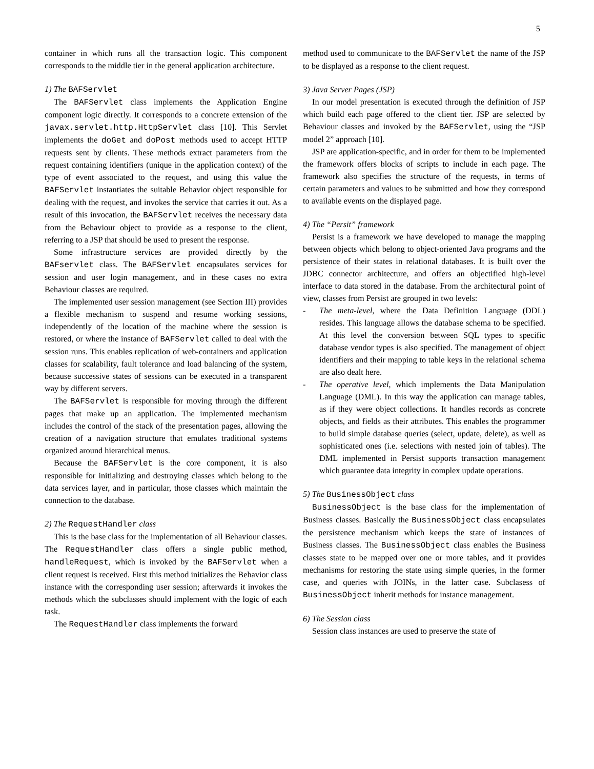5
container in which runs all the transaction logic. This component corresponds to the middle tier in the general application architecture.
1) The BAFServlet
The BAFServlet class implements the Application Engine component logic directly. It corresponds to a concrete extension of the javax.servlet.http.HttpServlet class [10]. This Servlet implements the doGet and doPost methods used to accept HTTP requests sent by clients. These methods extract parameters from the request containing identifiers (unique in the application context) of the type of event associated to the request, and using this value the BAFServlet instantiates the suitable Behavior object responsible for dealing with the request, and invokes the service that carries it out. As a result of this invocation, the BAFServlet receives the necessary data from the Behaviour object to provide as a response to the client, referring to a JSP that should be used to present the response.
Some infrastructure services are provided directly by the BAFservlet class. The BAFServlet encapsulates services for session and user login management, and in these cases no extra Behaviour classes are required.
The implemented user session management (see Section III) provides a flexible mechanism to suspend and resume working sessions, independently of the location of the machine where the session is restored, or where the instance of BAFServlet called to deal with the session runs. This enables replication of web-containers and application classes for scalability, fault tolerance and load balancing of the system, because successive states of sessions can be executed in a transparent way by different servers.
The BAFServlet is responsible for moving through the different pages that make up an application. The implemented mechanism includes the control of the stack of the presentation pages, allowing the creation of a navigation structure that emulates traditional systems organized around hierarchical menus.
Because the BAFServlet is the core component, it is also responsible for initializing and destroying classes which belong to the data services layer, and in particular, those classes which maintain the connection to the database.
2) The RequestHandler class
This is the base class for the implementation of all Behaviour classes. The RequestHandler class offers a single public method, handleRequest, which is invoked by the BAFServlet when a client request is received. First this method initializes the Behavior class instance with the corresponding user session; afterwards it invokes the methods which the subclasses should implement with the logic of each task.
The RequestHandler class implements the forward
method used to communicate to the BAFServlet the name of the JSP to be displayed as a response to the client request.
3) Java Server Pages (JSP)
In our model presentation is executed through the definition of JSP which build each page offered to the client tier. JSP are selected by Behaviour classes and invoked by the BAFServlet, using the “JSP model 2” approach [10].
JSP are application-specific, and in order for them to be implemented the framework offers blocks of scripts to include in each page. The framework also specifies the structure of the requests, in terms of certain parameters and values to be submitted and how they correspond to available events on the displayed page.
4) The “Persit” framework
Persist is a framework we have developed to manage the mapping between objects which belong to object-oriented Java programs and the persistence of their states in relational databases. It is built over the JDBC connector architecture, and offers an objectified high-level interface to data stored in the database. From the architectural point of view, classes from Persist are grouped in two levels:
- The meta-level, where the Data Definition Language (DDL) resides. This language allows the database schema to be specified. At this level the conversion between SQL types to specific database vendor types is also specified. The management of object identifiers and their mapping to table keys in the relational schema are also dealt here.
- The operative level, which implements the Data Manipulation Language (DML). In this way the application can manage tables, as if they were object collections. It handles records as concrete objects, and fields as their attributes. This enables the programmer to build simple database queries (select, update, delete), as well as sophisticated ones (i.e. selections with nested join of tables). The DML implemented in Persist supports transaction management which guarantee data integrity in complex update operations.
5) The BusinessObject class
BusinessObject is the base class for the implementation of Business classes. Basically the BusinessObject class encapsulates the persistence mechanism which keeps the state of instances of Business classes. The BusinessObject class enables the Business classes state to be mapped over one or more tables, and it provides mechanisms for restoring the state using simple queries, in the former case, and queries with JOINs, in the latter case. Subclasess of BusinessObject inherit methods for instance management.
6) The Session class
Session class instances are used to preserve the state of